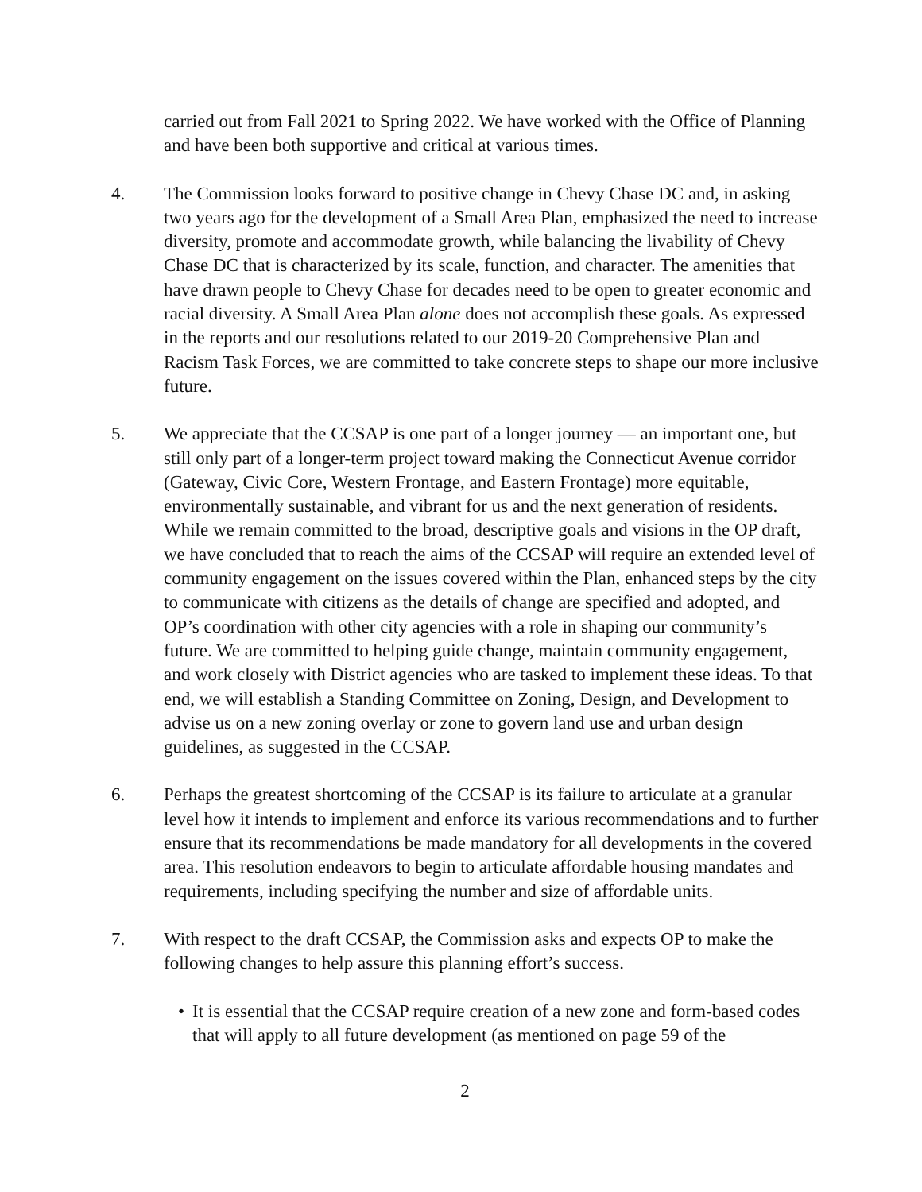carried out from Fall 2021 to Spring 2022. We have worked with the Office of Planning and have been both supportive and critical at various times.
4. The Commission looks forward to positive change in Chevy Chase DC and, in asking two years ago for the development of a Small Area Plan, emphasized the need to increase diversity, promote and accommodate growth, while balancing the livability of Chevy Chase DC that is characterized by its scale, function, and character. The amenities that have drawn people to Chevy Chase for decades need to be open to greater economic and racial diversity. A Small Area Plan alone does not accomplish these goals. As expressed in the reports and our resolutions related to our 2019-20 Comprehensive Plan and Racism Task Forces, we are committed to take concrete steps to shape our more inclusive future.
5. We appreciate that the CCSAP is one part of a longer journey — an important one, but still only part of a longer-term project toward making the Connecticut Avenue corridor (Gateway, Civic Core, Western Frontage, and Eastern Frontage) more equitable, environmentally sustainable, and vibrant for us and the next generation of residents. While we remain committed to the broad, descriptive goals and visions in the OP draft, we have concluded that to reach the aims of the CCSAP will require an extended level of community engagement on the issues covered within the Plan, enhanced steps by the city to communicate with citizens as the details of change are specified and adopted, and OP’s coordination with other city agencies with a role in shaping our community’s future. We are committed to helping guide change, maintain community engagement, and work closely with District agencies who are tasked to implement these ideas. To that end, we will establish a Standing Committee on Zoning, Design, and Development to advise us on a new zoning overlay or zone to govern land use and urban design guidelines, as suggested in the CCSAP.
6. Perhaps the greatest shortcoming of the CCSAP is its failure to articulate at a granular level how it intends to implement and enforce its various recommendations and to further ensure that its recommendations be made mandatory for all developments in the covered area. This resolution endeavors to begin to articulate affordable housing mandates and requirements, including specifying the number and size of affordable units.
7. With respect to the draft CCSAP, the Commission asks and expects OP to make the following changes to help assure this planning effort’s success.
• It is essential that the CCSAP require creation of a new zone and form-based codes that will apply to all future development (as mentioned on page 59 of the
2